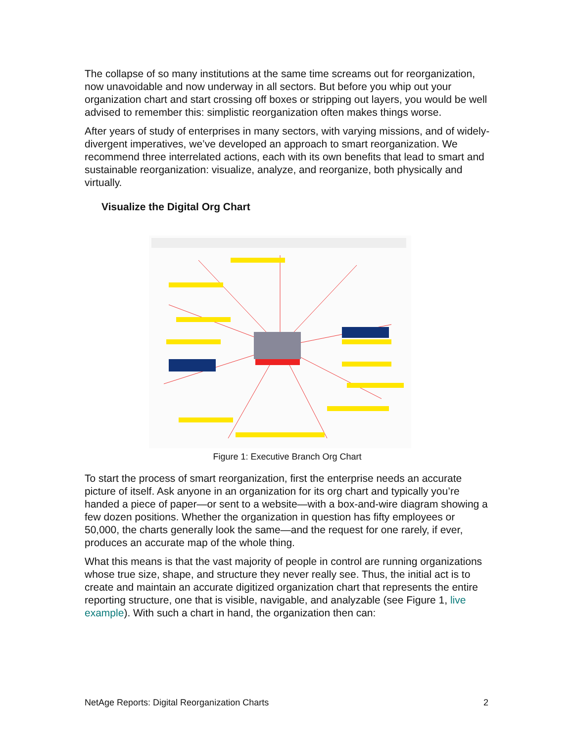The collapse of so many institutions at the same time screams out for reorganization, now unavoidable and now underway in all sectors. But before you whip out your organization chart and start crossing off boxes or stripping out layers, you would be well advised to remember this: simplistic reorganization often makes things worse.
After years of study of enterprises in many sectors, with varying missions, and of widely-divergent imperatives, we’ve developed an approach to smart reorganization. We recommend three interrelated actions, each with its own benefits that lead to smart and sustainable reorganization: visualize, analyze, and reorganize, both physically and virtually.
Visualize the Digital Org Chart
Figure 1: Executive Branch Org Chart
To start the process of smart reorganization, first the enterprise needs an accurate picture of itself. Ask anyone in an organization for its org chart and typically you’re handed a piece of paper—or sent to a website—with a box-and-wire diagram showing a few dozen positions. Whether the organization in question has fifty employees or 50,000, the charts generally look the same—and the request for one rarely, if ever, produces an accurate map of the whole thing.
What this means is that the vast majority of people in control are running organizations whose true size, shape, and structure they never really see. Thus, the initial act is to create and maintain an accurate digitized organization chart that represents the entire reporting structure, one that is visible, navigable, and analyzable (see Figure 1, live example). With such a chart in hand, the organization then can:
NetAge Reports: Digital Reorganization Charts 2